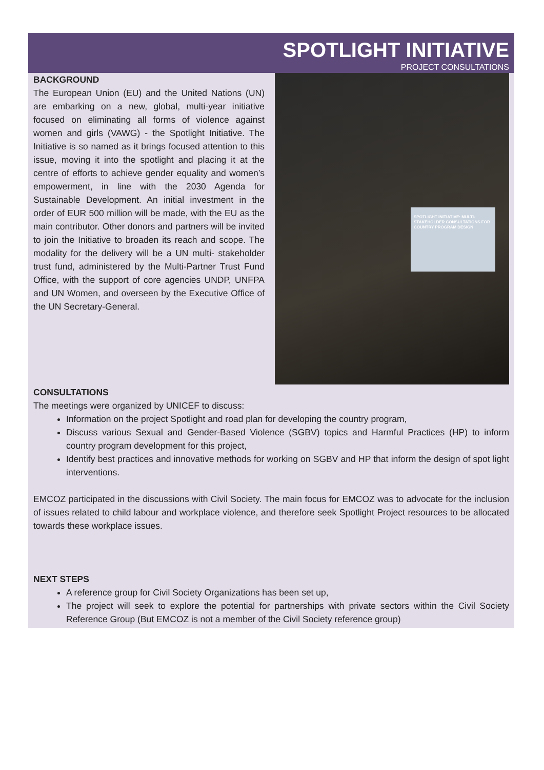SPOTLIGHT INITIATIVE
PROJECT CONSULTATIONS
BACKGROUND
The European Union (EU) and the United Nations (UN) are embarking on a new, global, multi-year initiative focused on eliminating all forms of violence against women and girls (VAWG) - the Spotlight Initiative. The Initiative is so named as it brings focused attention to this issue, moving it into the spotlight and placing it at the centre of efforts to achieve gender equality and women’s empowerment, in line with the 2030 Agenda for Sustainable Development. An initial investment in the order of EUR 500 million will be made, with the EU as the main contributor. Other donors and partners will be invited to join the Initiative to broaden its reach and scope. The modality for the delivery will be a UN multi- stakeholder trust fund, administered by the Multi-Partner Trust Fund Office, with the support of core agencies UNDP, UNFPA and UN Women, and overseen by the Executive Office of the UN Secretary-General.
SPOTLIGHT INITIATIVE: MULTI-STAKEHOLDER CONSULTATIONS FOR COUNTRY PROGRAM DESIGN
CONSULTATIONS
The meetings were organized by UNICEF to discuss:
Information on the project Spotlight and road plan for developing the country program,
Discuss various Sexual and Gender-Based Violence (SGBV) topics and Harmful Practices (HP) to inform country program development for this project,
Identify best practices and innovative methods for working on SGBV and HP that inform the design of spot light interventions.
EMCOZ participated in the discussions with Civil Society. The main focus for EMCOZ was to advocate for the inclusion of issues related to child labour and workplace violence, and therefore seek Spotlight Project resources to be allocated towards these workplace issues.
NEXT STEPS
A reference group for Civil Society Organizations has been set up,
The project will seek to explore the potential for partnerships with private sectors within the Civil Society Reference Group (But EMCOZ is not a member of the Civil Society reference group)